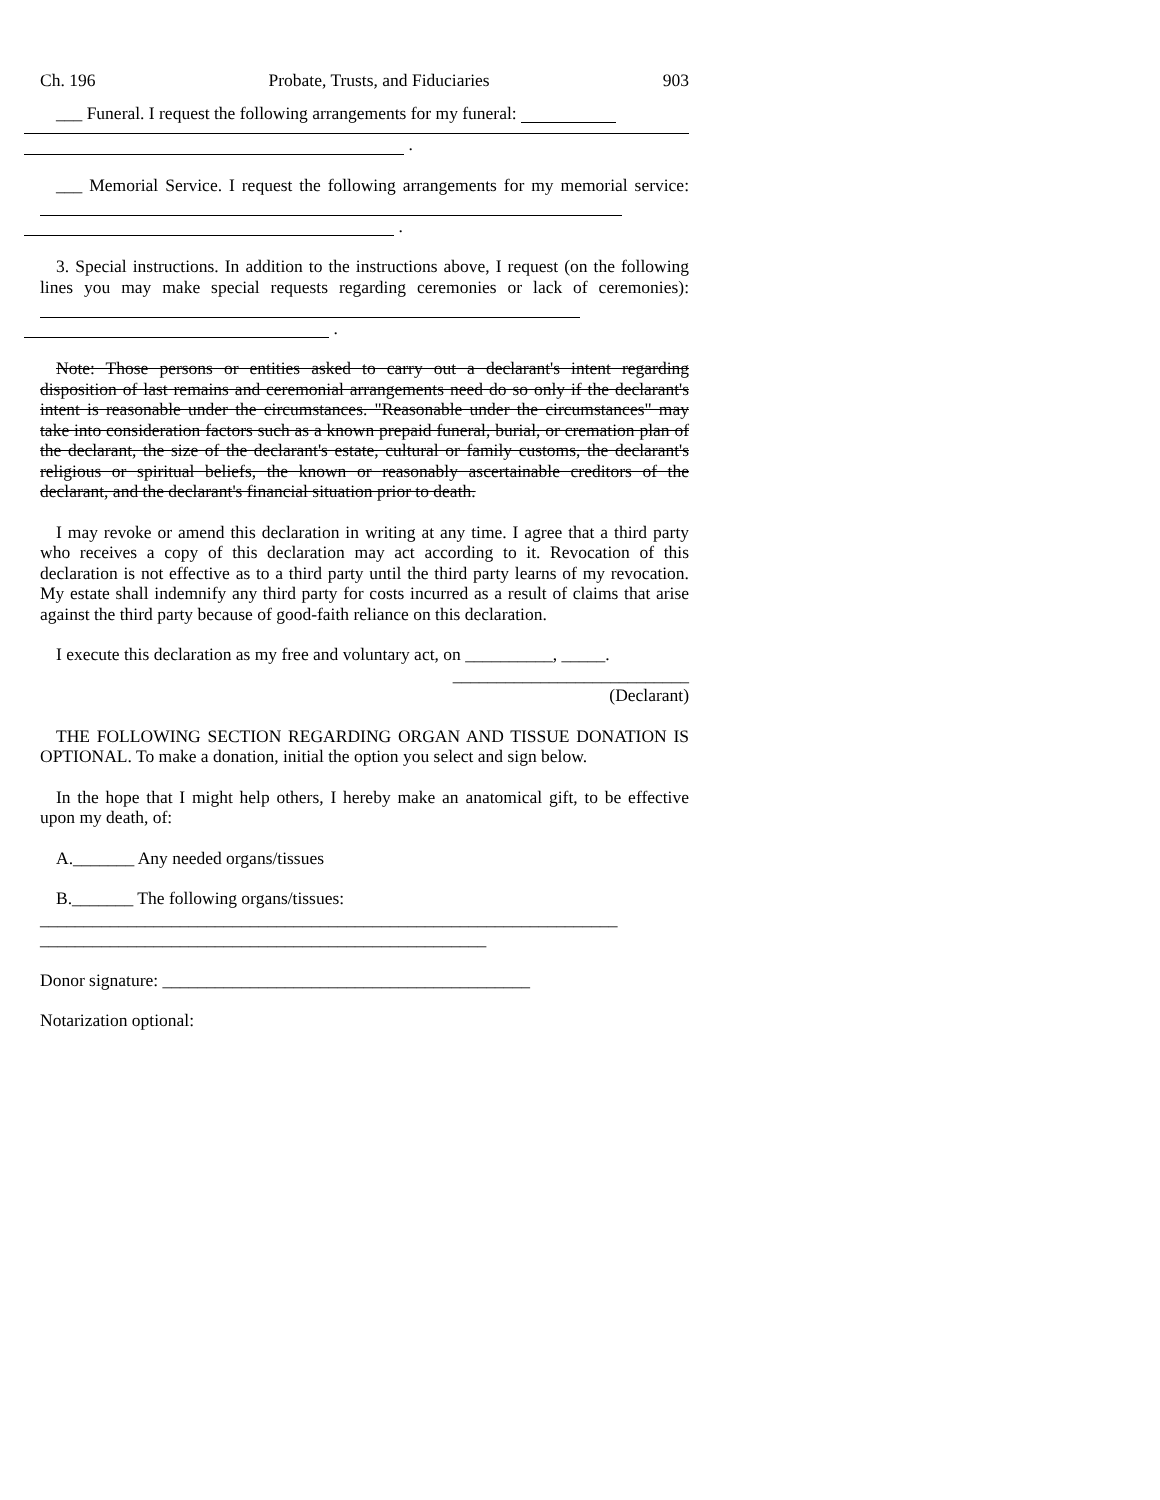Ch. 196 Probate, Trusts, and Fiduciaries 903
___ Funeral. I request the following arrangements for my funeral:
.
___ Memorial Service. I request the following arrangements for my memorial service:
.
3. Special instructions. In addition to the instructions above, I request (on the following lines you may make special requests regarding ceremonies or lack of ceremonies):
.
Note: Those persons or entities asked to carry out a declarant's intent regarding disposition of last remains and ceremonial arrangements need do so only if the declarant's intent is reasonable under the circumstances. "Reasonable under the circumstances" may take into consideration factors such as a known prepaid funeral, burial, or cremation plan of the declarant, the size of the declarant's estate, cultural or family customs, the declarant's religious or spiritual beliefs, the known or reasonably ascertainable creditors of the declarant, and the declarant's financial situation prior to death.
I may revoke or amend this declaration in writing at any time. I agree that a third party who receives a copy of this declaration may act according to it. Revocation of this declaration is not effective as to a third party until the third party learns of my revocation. My estate shall indemnify any third party for costs incurred as a result of claims that arise against the third party because of good-faith reliance on this declaration.
I execute this declaration as my free and voluntary act, on __________, _____.
___________________________
(Declarant)
THE FOLLOWING SECTION REGARDING ORGAN AND TISSUE DONATION IS OPTIONAL. To make a donation, initial the option you select and sign below.
In the hope that I might help others, I hereby make an anatomical gift, to be effective upon my death, of:
A._______ Any needed organs/tissues
B._______ The following organs/tissues:
__________________________________________________________________
___________________________________________________
Donor signature: __________________________________________
Notarization optional: